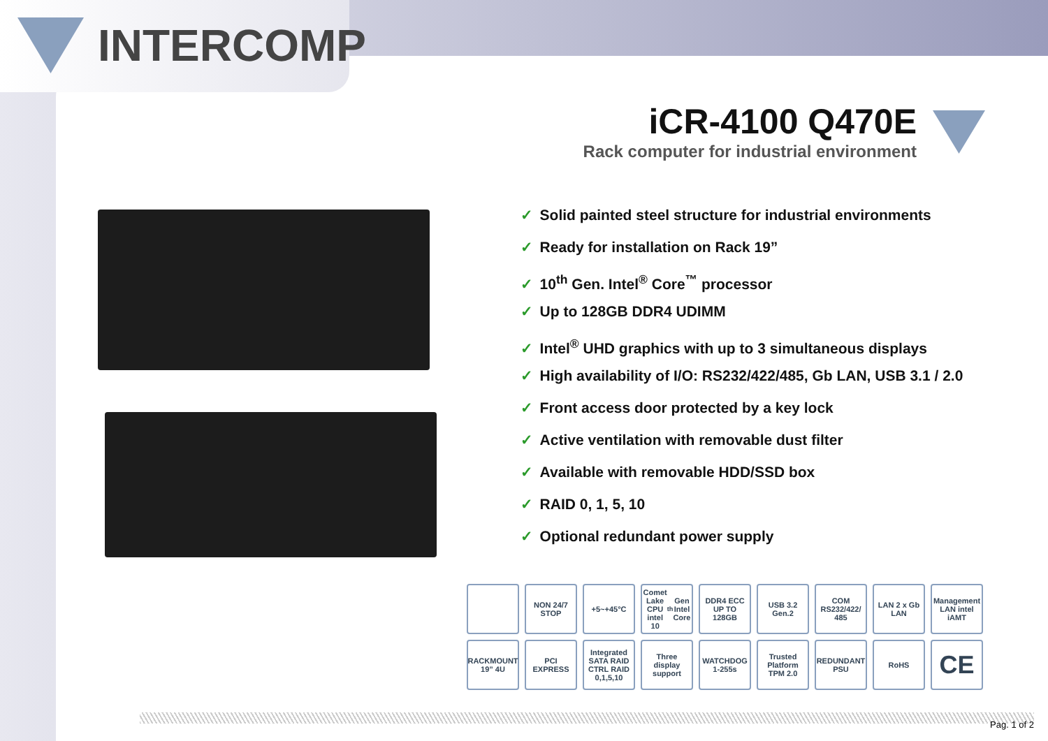INTERCOMP
iCR-4100 Q470E
Rack computer for industrial environment
✓ Solid painted steel structure for industrial environments
✓ Ready for installation on Rack 19”
✓ 10<sup>th</sup> Gen. Intel<sup>®</sup> Core<sup>™</sup> processor
✓ Up to 128GB DDR4 UDIMM
✓ Intel<sup>®</sup> UHD graphics with up to 3 simultaneous displays
✓ High availability of I/O: RS232/422/485, Gb LAN, USB 3.1 / 2.0
✓ Front access door protected by a key lock
✓ Active ventilation with removable dust filter
✓ Available with removable HDD/SSD box
✓ RAID 0, 1, 5, 10
✓ Optional redundant power supply
NON 24/7 STOP
+5~+45°C
Comet Lake CPU intel 10<sup>th</sup> Gen Intel Core
DDR4 ECC UP TO 128GB
USB 3.2 Gen.2
COM RS232/422/ 485
LAN 2 x Gb LAN
Management LAN intel iAMT
RACKMOUNT 19” 4U
PCI EXPRESS
Integrated SATA RAID CTRL RAID 0,1,5,10
Three display support
WATCHDOG 1-255s
Trusted Platform TPM 2.0
REDUNDANT PSU
RoHS
CE
Pag. 1 of 2